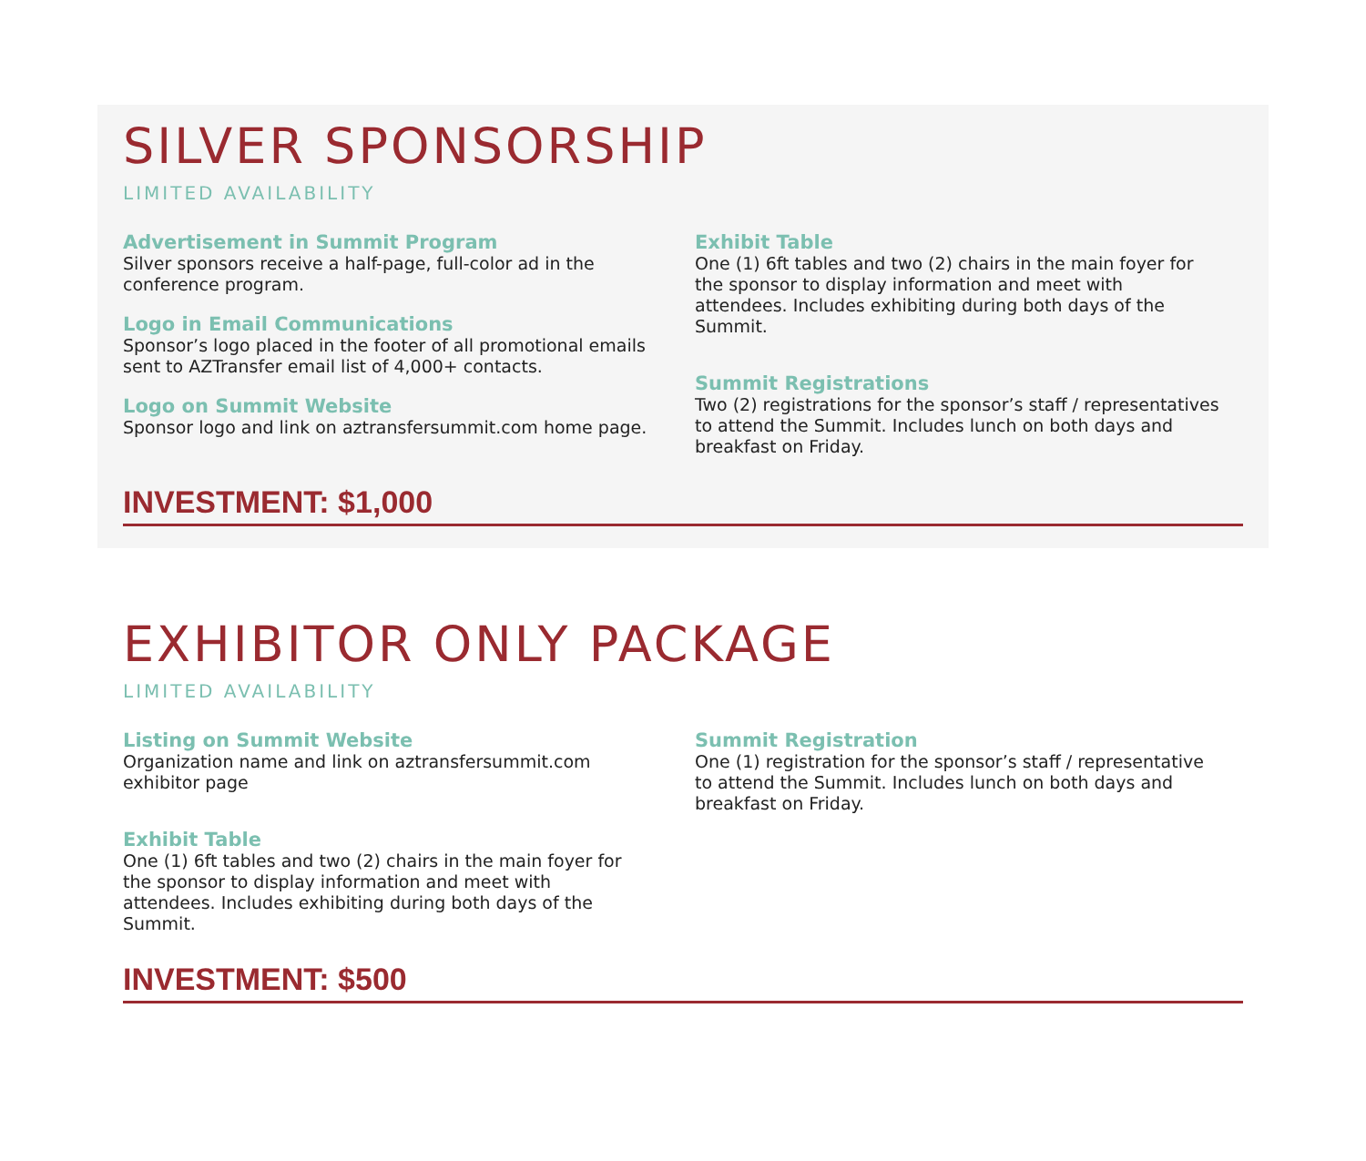SILVER SPONSORSHIP
LIMITED AVAILABILITY
Advertisement in Summit Program
Silver sponsors receive a half-page, full-color ad in the conference program.
Logo in Email Communications
Sponsor’s logo placed in the footer of all promotional emails sent to AZTransfer email list of 4,000+ contacts.
Logo on Summit Website
Sponsor logo and link on aztransfersummit.com home page.
Exhibit Table
One (1) 6ft tables and two (2) chairs in the main foyer for the sponsor to display information and meet with attendees. Includes exhibiting during both days of the Summit.
Summit Registrations
Two (2) registrations for the sponsor’s staff / representatives to attend the Summit. Includes lunch on both days and breakfast on Friday.
INVESTMENT: $1,000
EXHIBITOR ONLY PACKAGE
LIMITED AVAILABILITY
Listing on Summit Website
Organization name and link on aztransfersummit.com exhibitor page
Exhibit Table
One (1) 6ft tables and two (2) chairs in the main foyer for the sponsor to display information and meet with attendees. Includes exhibiting during both days of the Summit.
Summit Registration
One (1) registration for the sponsor’s staff / representative to attend the Summit. Includes lunch on both days and breakfast on Friday.
INVESTMENT: $500